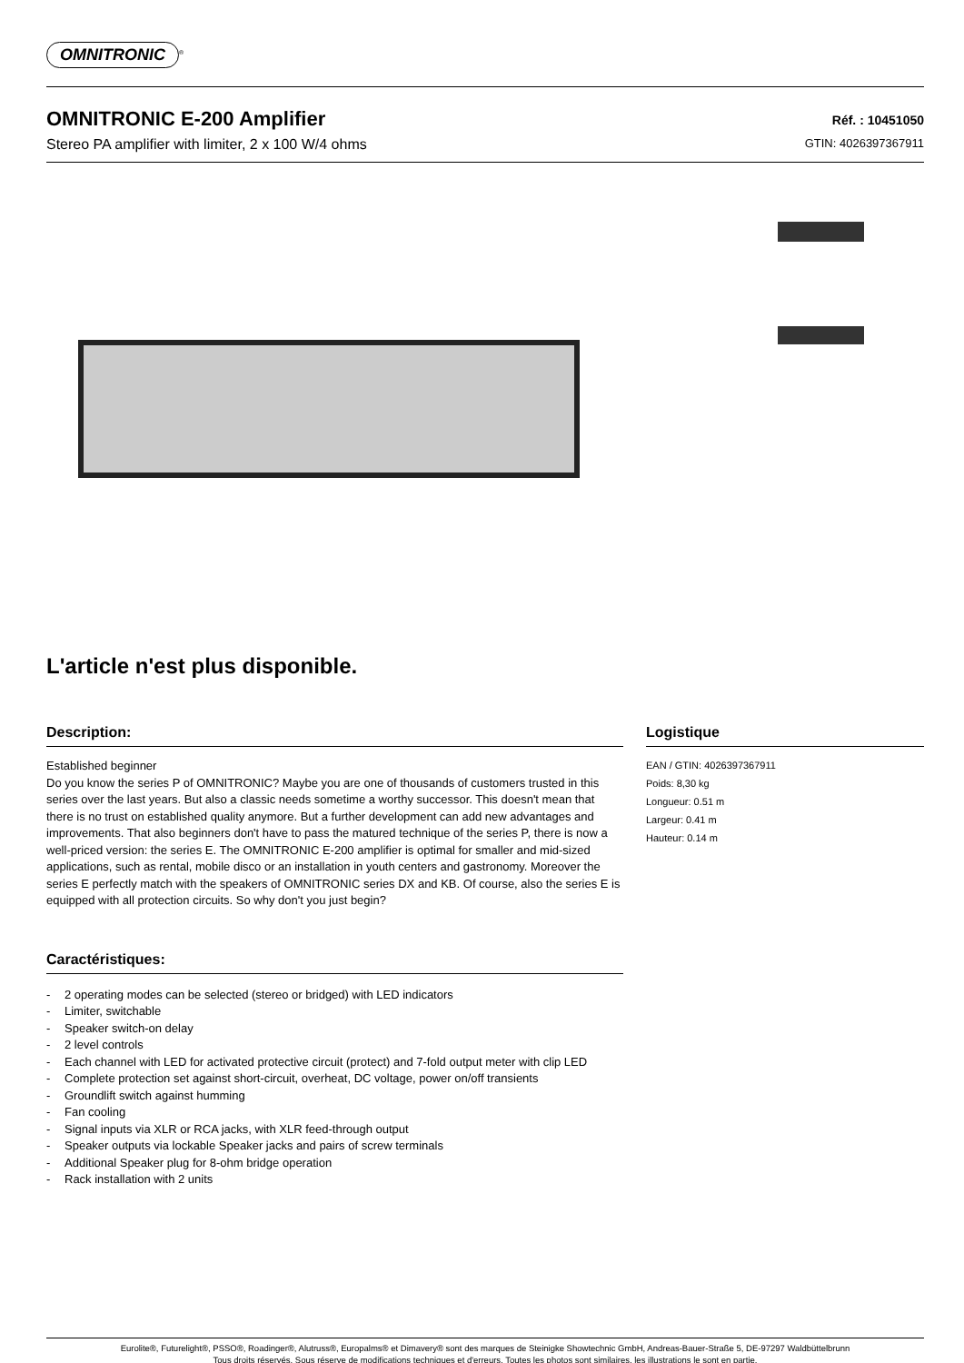OMNITRONIC<sup>®</sup>
OMNITRONIC E-200 Amplifier
Stereo PA amplifier with limiter, 2 x 100 W/4 ohms
Réf. : 10451050
GTIN: 4026397367911
L'article n'est plus disponible.
Description:
Established beginner
Do you know the series P of OMNITRONIC? Maybe you are one of thousands of customers trusted in this series over the last years. But also a classic needs sometime a worthy successor. This doesn't mean that there is no trust on established quality anymore. But a further development can add new advantages and improvements. That also beginners don't have to pass the matured technique of the series P, there is now a well-priced version: the series E. The OMNITRONIC E-200 amplifier is optimal for smaller and mid-sized applications, such as rental, mobile disco or an installation in youth centers and gastronomy. Moreover the series E perfectly match with the speakers of OMNITRONIC series DX and KB. Of course, also the series E is equipped with all protection circuits. So why don't you just begin?
Caractéristiques:
- 2 operating modes can be selected (stereo or bridged) with LED indicators
- Limiter, switchable
- Speaker switch-on delay
- 2 level controls
- Each channel with LED for activated protective circuit (protect) and 7-fold output meter with clip LED
- Complete protection set against short-circuit, overheat, DC voltage, power on/off transients
- Groundlift switch against humming
- Fan cooling
- Signal inputs via XLR or RCA jacks, with XLR feed-through output
- Speaker outputs via lockable Speaker jacks and pairs of screw terminals
- Additional Speaker plug for 8-ohm bridge operation
- Rack installation with 2 units
Logistique
EAN / GTIN: 4026397367911
Poids: 8,30 kg
Longueur: 0.51 m
Largeur: 0.41 m
Hauteur: 0.14 m
Eurolite®, Futurelight®, PSSO®, Roadinger®, Alutruss®, Europalms® et Dimavery® sont des marques de Steinigke Showtechnic GmbH, Andreas-Bauer-Straße 5, DE-97297 Waldbüttelbrunn
Tous droits réservés. Sous réserve de modifications techniques et d'erreurs. Toutes les photos sont similaires, les illustrations le sont en partie.